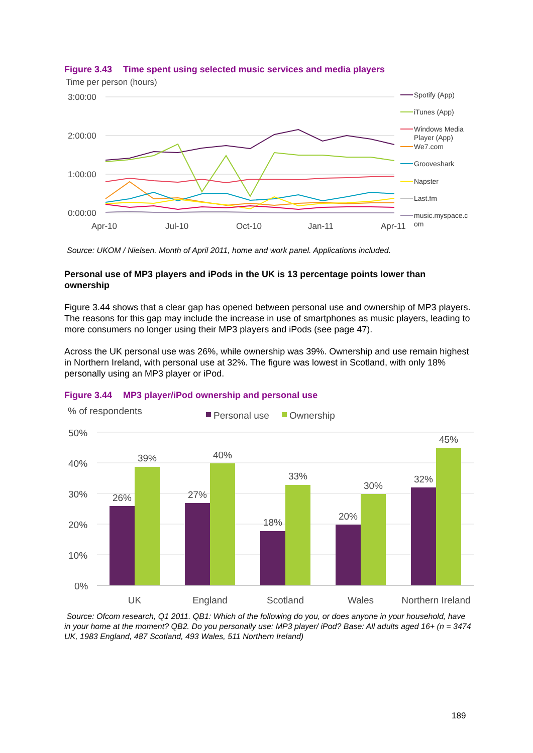Figure 3.43 Time spent using selected music services and media players
Time per person (hours)
3:00:00
2:00:00
1:00:00
0:00:00
Apr-10
Jul-10
Oct-10
Jan-11
Apr-11
Spotify (App)
iTunes (App)
Windows Media
Player (App)
We7.com
Grooveshark
Napster
Last.fm
music.myspace.c
om
Source: UKOM / Nielsen. Month of April 2011, home and work panel. Applications included.
Personal use of MP3 players and iPods in the UK is 13 percentage points lower than ownership
Figure 3.44 shows that a clear gap has opened between personal use and ownership of MP3 players. The reasons for this gap may include the increase in use of smartphones as music players, leading to more consumers no longer using their MP3 players and iPods (see page 47).
Across the UK personal use was 26%, while ownership was 39%. Ownership and use remain highest in Northern Ireland, with personal use at 32%. The figure was lowest in Scotland, with only 18% personally using an MP3 player or iPod.
Figure 3.44 MP3 player/iPod ownership and personal use
% of respondents
Personal use
Ownership
50%
40%
30%
20%
10%
0%
26%
39%
27%
40%
18%
33%
20%
30%
32%
45%
UK
England
Scotland
Wales
Northern Ireland
Source: Ofcom research, Q1 2011. QB1: Which of the following do you, or does anyone in your household, have in your home at the moment? QB2. Do you personally use: MP3 player/ iPod? Base: All adults aged 16+ (n = 3474 UK, 1983 England, 487 Scotland, 493 Wales, 511 Northern Ireland)
189